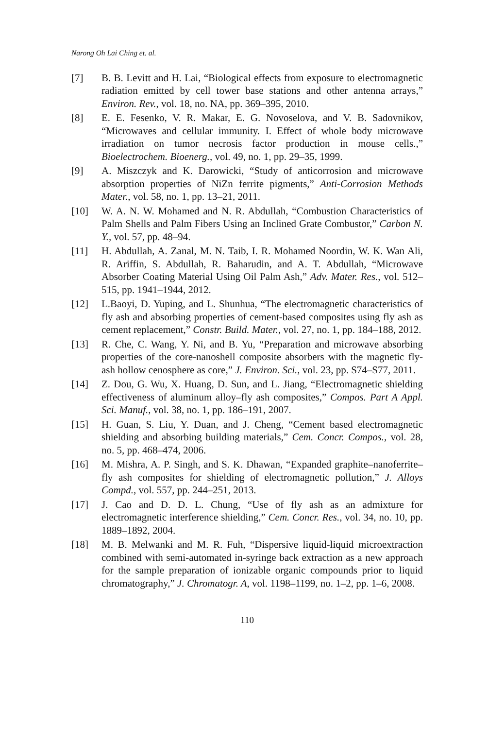Narong Oh Lai Ching et. al.
[7] B. B. Levitt and H. Lai, “Biological effects from exposure to electromagnetic radiation emitted by cell tower base stations and other antenna arrays,” Environ. Rev., vol. 18, no. NA, pp. 369–395, 2010.
[8] E. E. Fesenko, V. R. Makar, E. G. Novoselova, and V. B. Sadovnikov, “Microwaves and cellular immunity. I. Effect of whole body microwave irradiation on tumor necrosis factor production in mouse cells.,” Bioelectrochem. Bioenerg., vol. 49, no. 1, pp. 29–35, 1999.
[9] A. Miszczyk and K. Darowicki, “Study of anticorrosion and microwave absorption properties of NiZn ferrite pigments,” Anti-Corrosion Methods Mater., vol. 58, no. 1, pp. 13–21, 2011.
[10] W. A. N. W. Mohamed and N. R. Abdullah, “Combustion Characteristics of Palm Shells and Palm Fibers Using an Inclined Grate Combustor,” Carbon N. Y., vol. 57, pp. 48–94.
[11] H. Abdullah, A. Zanal, M. N. Taib, I. R. Mohamed Noordin, W. K. Wan Ali, R. Ariffin, S. Abdullah, R. Baharudin, and A. T. Abdullah, “Microwave Absorber Coating Material Using Oil Palm Ash,” Adv. Mater. Res., vol. 512–515, pp. 1941–1944, 2012.
[12] L.Baoyi, D. Yuping, and L. Shunhua, “The electromagnetic characteristics of fly ash and absorbing properties of cement-based composites using fly ash as cement replacement,” Constr. Build. Mater., vol. 27, no. 1, pp. 184–188, 2012.
[13] R. Che, C. Wang, Y. Ni, and B. Yu, “Preparation and microwave absorbing properties of the core-nanoshell composite absorbers with the magnetic fly-ash hollow cenosphere as core,” J. Environ. Sci., vol. 23, pp. S74–S77, 2011.
[14] Z. Dou, G. Wu, X. Huang, D. Sun, and L. Jiang, “Electromagnetic shielding effectiveness of aluminum alloy–fly ash composites,” Compos. Part A Appl. Sci. Manuf., vol. 38, no. 1, pp. 186–191, 2007.
[15] H. Guan, S. Liu, Y. Duan, and J. Cheng, “Cement based electromagnetic shielding and absorbing building materials,” Cem. Concr. Compos., vol. 28, no. 5, pp. 468–474, 2006.
[16] M. Mishra, A. P. Singh, and S. K. Dhawan, “Expanded graphite–nanoferrite–fly ash composites for shielding of electromagnetic pollution,” J. Alloys Compd., vol. 557, pp. 244–251, 2013.
[17] J. Cao and D. D. L. Chung, “Use of fly ash as an admixture for electromagnetic interference shielding,” Cem. Concr. Res., vol. 34, no. 10, pp. 1889–1892, 2004.
[18] M. B. Melwanki and M. R. Fuh, “Dispersive liquid-liquid microextraction combined with semi-automated in-syringe back extraction as a new approach for the sample preparation of ionizable organic compounds prior to liquid chromatography,” J. Chromatogr. A, vol. 1198–1199, no. 1–2, pp. 1–6, 2008.
110